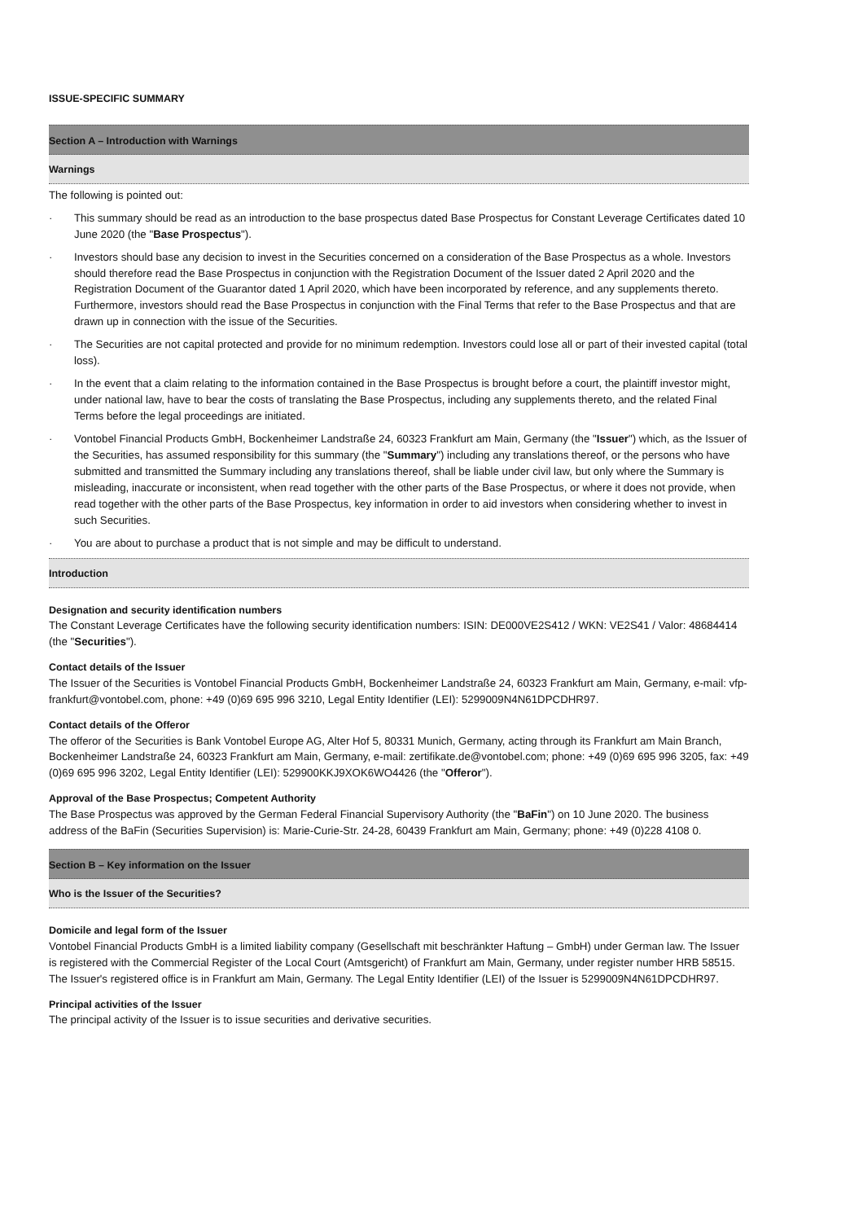ISSUE-SPECIFIC SUMMARY
Section A – Introduction with Warnings
Warnings
The following is pointed out:
· This summary should be read as an introduction to the base prospectus dated Base Prospectus for Constant Leverage Certificates dated 10 June 2020 (the "Base Prospectus").
· Investors should base any decision to invest in the Securities concerned on a consideration of the Base Prospectus as a whole. Investors should therefore read the Base Prospectus in conjunction with the Registration Document of the Issuer dated 2 April 2020 and the Registration Document of the Guarantor dated 1 April 2020, which have been incorporated by reference, and any supplements thereto. Furthermore, investors should read the Base Prospectus in conjunction with the Final Terms that refer to the Base Prospectus and that are drawn up in connection with the issue of the Securities.
· The Securities are not capital protected and provide for no minimum redemption. Investors could lose all or part of their invested capital (total loss).
· In the event that a claim relating to the information contained in the Base Prospectus is brought before a court, the plaintiff investor might, under national law, have to bear the costs of translating the Base Prospectus, including any supplements thereto, and the related Final Terms before the legal proceedings are initiated.
· Vontobel Financial Products GmbH, Bockenheimer Landstraße 24, 60323 Frankfurt am Main, Germany (the "Issuer") which, as the Issuer of the Securities, has assumed responsibility for this summary (the "Summary") including any translations thereof, or the persons who have submitted and transmitted the Summary including any translations thereof, shall be liable under civil law, but only where the Summary is misleading, inaccurate or inconsistent, when read together with the other parts of the Base Prospectus, or where it does not provide, when read together with the other parts of the Base Prospectus, key information in order to aid investors when considering whether to invest in such Securities.
· You are about to purchase a product that is not simple and may be difficult to understand.
Introduction
Designation and security identification numbers
The Constant Leverage Certificates have the following security identification numbers: ISIN: DE000VE2S412 / WKN: VE2S41 / Valor: 48684414 (the "Securities").
Contact details of the Issuer
The Issuer of the Securities is Vontobel Financial Products GmbH, Bockenheimer Landstraße 24, 60323 Frankfurt am Main, Germany, e-mail: vfp-frankfurt@vontobel.com, phone: +49 (0)69 695 996 3210, Legal Entity Identifier (LEI): 5299009N4N61DPCDHR97.
Contact details of the Offeror
The offeror of the Securities is Bank Vontobel Europe AG, Alter Hof 5, 80331 Munich, Germany, acting through its Frankfurt am Main Branch, Bockenheimer Landstraße 24, 60323 Frankfurt am Main, Germany, e-mail: zertifikate.de@vontobel.com; phone: +49 (0)69 695 996 3205, fax: +49 (0)69 695 996 3202, Legal Entity Identifier (LEI): 529900KKJ9XOK6WO4426 (the "Offeror").
Approval of the Base Prospectus; Competent Authority
The Base Prospectus was approved by the German Federal Financial Supervisory Authority (the "BaFin") on 10 June 2020. The business address of the BaFin (Securities Supervision) is: Marie-Curie-Str. 24-28, 60439 Frankfurt am Main, Germany; phone: +49 (0)228 4108 0.
Section B – Key information on the Issuer
Who is the Issuer of the Securities?
Domicile and legal form of the Issuer
Vontobel Financial Products GmbH is a limited liability company (Gesellschaft mit beschränkter Haftung – GmbH) under German law. The Issuer is registered with the Commercial Register of the Local Court (Amtsgericht) of Frankfurt am Main, Germany, under register number HRB 58515. The Issuer's registered office is in Frankfurt am Main, Germany. The Legal Entity Identifier (LEI) of the Issuer is 5299009N4N61DPCDHR97.
Principal activities of the Issuer
The principal activity of the Issuer is to issue securities and derivative securities.